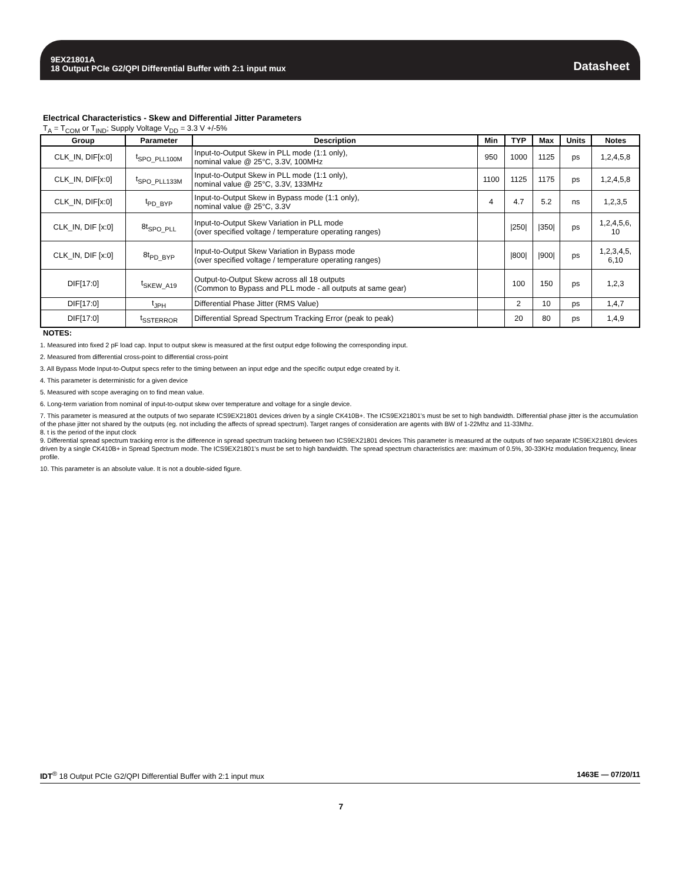9EX21801A
18 Output PCIe G2/QPI Differential Buffer with 2:1 input mux
Datasheet
Electrical Characteristics - Skew and Differential Jitter Parameters
T<sub>A</sub> = T<sub>COM</sub> or T<sub>IND</sub>; Supply Voltage V<sub>DD</sub> = 3.3 V +/-5%
| Group | Parameter | Description | Min | TYP | Max | Units | Notes |
| --- | --- | --- | --- | --- | --- | --- | --- |
| CLK_IN, DIF[x:0] | t<sub>SPO_PLL100M</sub> | Input-to-Output Skew in PLL mode (1:1 only), nominal value @ 25°C, 3.3V, 100MHz | 950 | 1000 | 1125 | ps | 1,2,4,5,8 |
| CLK_IN, DIF[x:0] | t<sub>SPO_PLL133M</sub> | Input-to-Output Skew in PLL mode (1:1 only), nominal value @ 25°C, 3.3V, 133MHz | 1100 | 1125 | 1175 | ps | 1,2,4,5,8 |
| CLK_IN, DIF[x:0] | t<sub>PD_BYP</sub> | Input-to-Output Skew in Bypass mode (1:1 only), nominal value @ 25°C, 3.3V | 4 | 4.7 | 5.2 | ns | 1,2,3,5 |
| CLK_IN, DIF [x:0] | 8t<sub>SPO_PLL</sub> | Input-to-Output Skew Variation in PLL mode (over specified voltage / temperature operating ranges) | | /250/ | /350/ | ps | 1,2,4,5,6, 10 |
| CLK_IN, DIF [x:0] | 8t<sub>PD_BYP</sub> | Input-to-Output Skew Variation in Bypass mode (over specified voltage / temperature operating ranges) | | /800/ | /900/ | ps | 1,2,3,4,5, 6,10 |
| DIF[17:0] | t<sub>SKEW_A19</sub> | Output-to-Output Skew across all 18 outputs (Common to Bypass and PLL mode - all outputs at same gear) | | 100 | 150 | ps | 1,2,3 |
| DIF[17:0] | t<sub>JPH</sub> | Differential Phase Jitter (RMS Value) | | 2 | 10 | ps | 1,4,7 |
| DIF[17:0] | t<sub>SSTERROR</sub> | Differential Spread Spectrum Tracking Error (peak to peak) | | 20 | 80 | ps | 1,4,9 |
NOTES:
1. Measured into fixed 2 pF load cap. Input to output skew is measured at the first output edge following the corresponding input.
2. Measured from differential cross-point to differential cross-point
3. All Bypass Mode Input-to-Output specs refer to the timing between an input edge and the specific output edge created by it.
4. This parameter is deterministic for a given device
5. Measured with scope averaging on to find mean value.
6. Long-term variation from nominal of input-to-output skew over temperature and voltage for a single device.
7. This parameter is measured at the outputs of two separate ICS9EX21801 devices driven by a single CK410B+. The ICS9EX21801's must be set to high bandwidth. Differential phase jitter is the accumulation of the phase jitter not shared by the outputs (eg. not including the affects of spread spectrum). Target ranges of consideration are agents with BW of 1-22Mhz and 11-33Mhz.
8. t is the period of the input clock
9. Differential spread spectrum tracking error is the difference in spread spectrum tracking between two ICS9EX21801 devices This parameter is measured at the outputs of two separate ICS9EX21801 devices driven by a single CK410B+ in Spread Spectrum mode. The ICS9EX21801's must be set to high bandwidth. The spread spectrum characteristics are: maximum of 0.5%, 30-33KHz modulation frequency, linear profile.
10. This parameter is an absolute value. It is not a double-sided figure.
IDT<sup>®</sup> 18 Output PCIe G2/QPI Differential Buffer with 2:1 input mux 1463E — 07/20/11
7